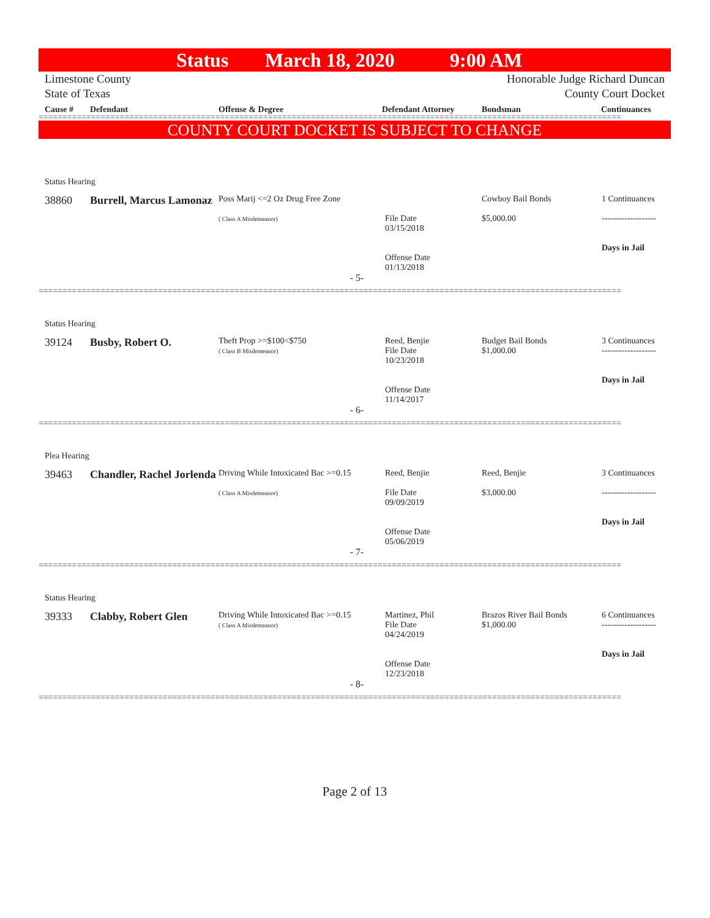Status March 18, 2020 9:00 AM
Limestone County Honorable Judge Richard Duncan
State of Texas County Court Docket
Cause # Defendant Offense & Degree Defendant Attorney Bondsman Continuances
==========================================================================================================================
COUNTY COURT DOCKET IS SUBJECT TO CHANGE
| Status Hearing | | | | | |
| 38860 | Burrell, Marcus Lamonaz | Poss Marij <=2 Oz Drug Free Zone ( Class A Misdemeanor) | File Date 03/15/2018 Offense Date 01/13/2018 | Cowboy Bail Bonds $5,000.00 | 1 Continuances ------------------- Days in Jail |
| - 5- | | | | | |
==========================================================================================================================
| Status Hearing | | | | | |
| 39124 | Busby, Robert O. | Theft Prop >=$100<$750 ( Class B Misdemeanor) | Reed, Benjie File Date 10/23/2018 Offense Date 11/14/2017 | Budget Bail Bonds $1,000.00 | 3 Continuances ------------------- Days in Jail |
| - 6- | | | | | |
==========================================================================================================================
| Plea Hearing | | | | | |
| 39463 | Chandler, Rachel Jorlenda | Driving While Intoxicated Bac >=0.15 ( Class A Misdemeanor) | Reed, Benjie File Date 09/09/2019 Offense Date 05/06/2019 | Reed, Benjie $3,000.00 | 3 Continuances ------------------- Days in Jail |
| - 7- | | | | | |
==========================================================================================================================
| Status Hearing | | | | | |
| 39333 | Clabby, Robert Glen | Driving While Intoxicated Bac >=0.15 ( Class A Misdemeanor) | Martinez, Phil File Date 04/24/2019 Offense Date 12/23/2018 | Brazos River Bail Bonds $1,000.00 | 6 Continuances ------------------- Days in Jail |
| - 8- | | | | | |
==========================================================================================================================
Page 2 of 13